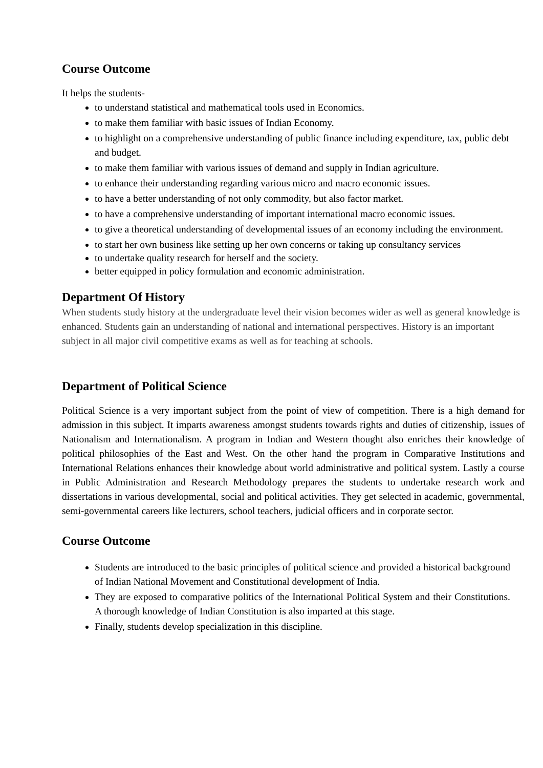Course Outcome
It helps the students-
to understand statistical and mathematical tools used in Economics.
to make them familiar with basic issues of Indian Economy.
to highlight on a comprehensive understanding of public finance including expenditure, tax, public debt and budget.
to make them familiar with various issues of demand and supply in Indian agriculture.
to enhance their understanding regarding various micro and macro economic issues.
to have a better understanding of not only commodity, but also factor market.
to have a comprehensive understanding of important international macro economic issues.
to give a theoretical understanding of developmental issues of an economy including the environment.
to start her own business like setting up her own concerns or taking up consultancy services
to undertake quality research for herself and the society.
better equipped in policy formulation and economic administration.
Department Of History
When students study history at the undergraduate level their vision becomes wider as well as general knowledge is enhanced. Students gain an understanding of national and international perspectives. History is an important subject in all major civil competitive exams as well as for teaching at schools.
Department of Political Science
Political Science is a very important subject from the point of view of competition. There is a high demand for admission in this subject. It imparts awareness amongst students towards rights and duties of citizenship, issues of Nationalism and Internationalism. A program in Indian and Western thought also enriches their knowledge of political philosophies of the East and West. On the other hand the program in Comparative Institutions and International Relations enhances their knowledge about world administrative and political system. Lastly a course in Public Administration and Research Methodology prepares the students to undertake research work and dissertations in various developmental, social and political activities. They get selected in academic, governmental, semi-governmental careers like lecturers, school teachers, judicial officers and in corporate sector.
Course Outcome
Students are introduced to the basic principles of political science and provided a historical background of Indian National Movement and Constitutional development of India.
They are exposed to comparative politics of the International Political System and their Constitutions. A thorough knowledge of Indian Constitution is also imparted at this stage.
Finally, students develop specialization in this discipline.